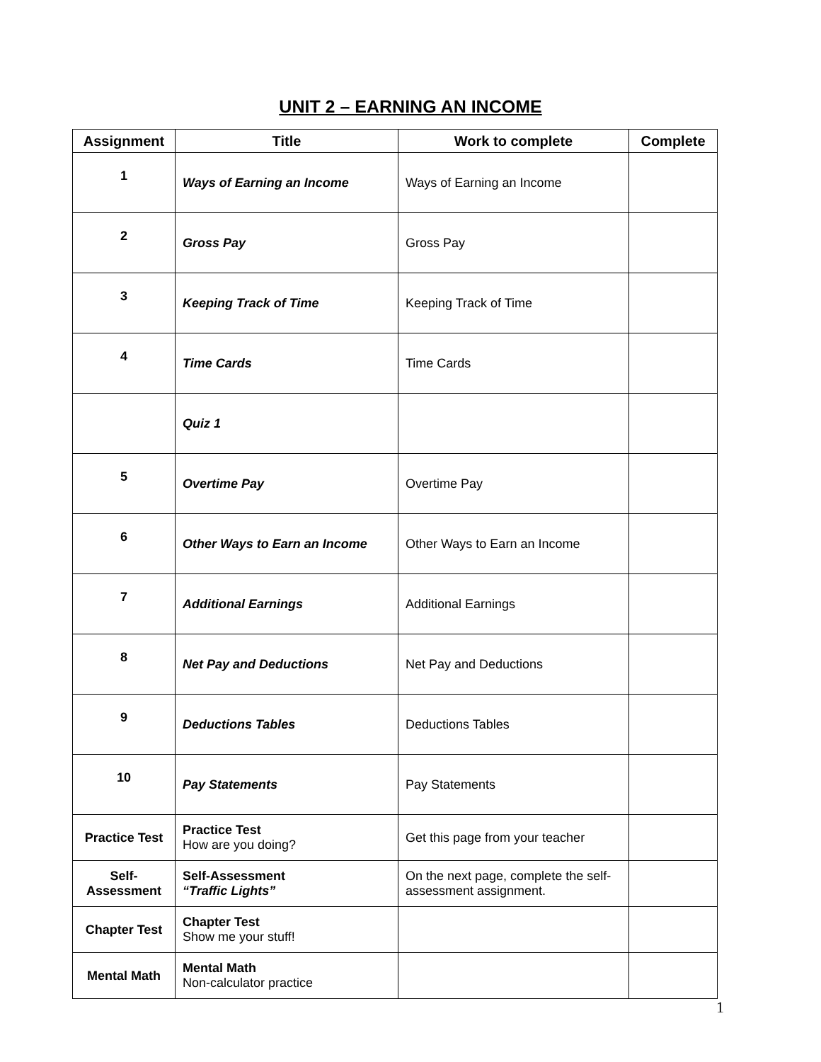UNIT 2 – EARNING AN INCOME
| Assignment | Title | Work to complete | Complete |
| --- | --- | --- | --- |
| 1 | Ways of Earning an Income | Ways of Earning an Income | |
| 2 | Gross Pay | Gross Pay | |
| 3 | Keeping Track of Time | Keeping Track of Time | |
| 4 | Time Cards | Time Cards | |
| | Quiz 1 | | |
| 5 | Overtime Pay | Overtime Pay | |
| 6 | Other Ways to Earn an Income | Other Ways to Earn an Income | |
| 7 | Additional Earnings | Additional Earnings | |
| 8 | Net Pay and Deductions | Net Pay and Deductions | |
| 9 | Deductions Tables | Deductions Tables | |
| 10 | Pay Statements | Pay Statements | |
| Practice Test | Practice Test How are you doing? | Get this page from your teacher | |
| Self- Assessment | Self-Assessment “Traffic Lights” | On the next page, complete the self-assessment assignment. | |
| Chapter Test | Chapter Test Show me your stuff! | | |
| Mental Math | Mental Math Non-calculator practice | | |
1